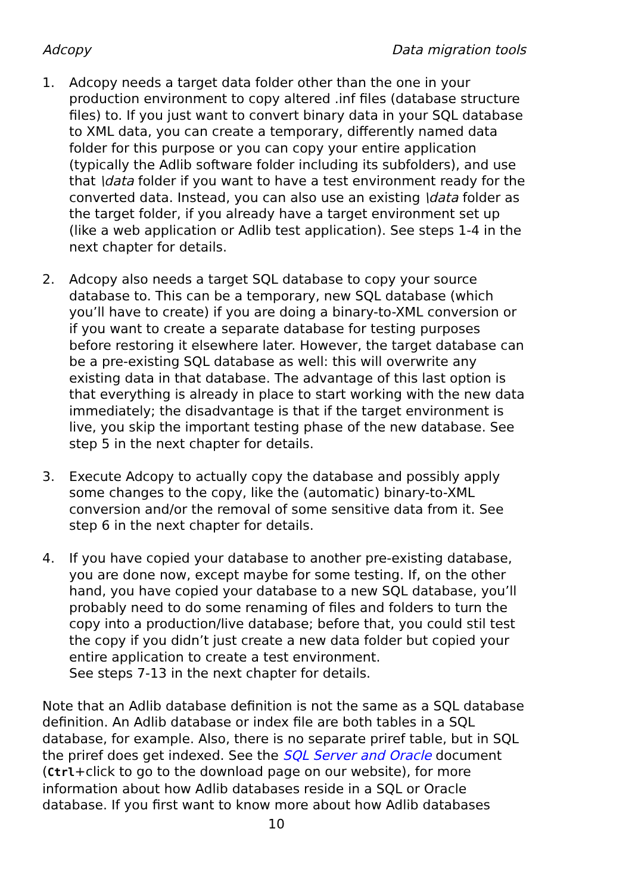Adcopy Data migration tools
1. Adcopy needs a target data folder other than the one in your production environment to copy altered .inf files (database structure files) to. If you just want to convert binary data in your SQL database to XML data, you can create a temporary, differently named data folder for this purpose or you can copy your entire application (typically the Adlib software folder including its subfolders), and use that \data folder if you want to have a test environment ready for the converted data. Instead, you can also use an existing \data folder as the target folder, if you already have a target environment set up (like a web application or Adlib test application). See steps 1-4 in the next chapter for details.
2. Adcopy also needs a target SQL database to copy your source database to. This can be a temporary, new SQL database (which you’ll have to create) if you are doing a binary-to-XML conversion or if you want to create a separate database for testing purposes before restoring it elsewhere later. However, the target database can be a pre-existing SQL database as well: this will overwrite any existing data in that database. The advantage of this last option is that everything is already in place to start working with the new data immediately; the disadvantage is that if the target environment is live, you skip the important testing phase of the new database. See step 5 in the next chapter for details.
3. Execute Adcopy to actually copy the database and possibly apply some changes to the copy, like the (automatic) binary-to-XML conversion and/or the removal of some sensitive data from it. See step 6 in the next chapter for details.
4. If you have copied your database to another pre-existing database, you are done now, except maybe for some testing. If, on the other hand, you have copied your database to a new SQL database, you’ll probably need to do some renaming of files and folders to turn the copy into a production/live database; before that, you could stil test the copy if you didn’t just create a new data folder but copied your entire application to create a test environment.
See steps 7-13 in the next chapter for details.
Note that an Adlib database definition is not the same as a SQL database definition. An Adlib database or index file are both tables in a SQL database, for example. Also, there is no separate priref table, but in SQL the priref does get indexed. See the SQL Server and Oracle document (Ctrl+click to go to the download page on our website), for more information about how Adlib databases reside in a SQL or Oracle database. If you first want to know more about how Adlib databases
10